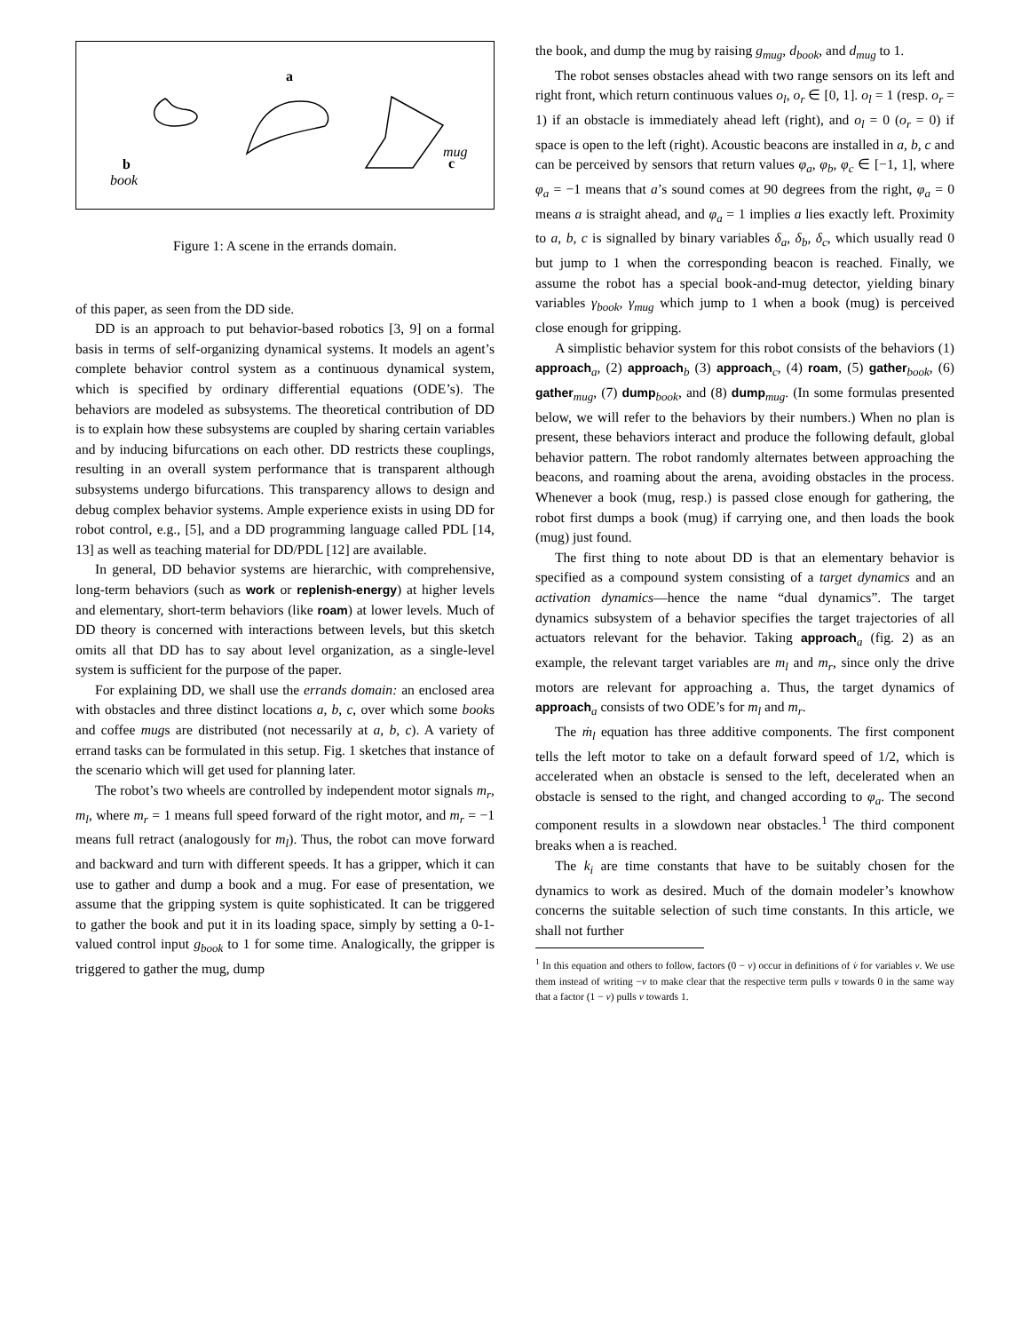a
b
book
mug
c
Figure 1: A scene in the errands domain.
of this paper, as seen from the DD side.
DD is an approach to put behavior-based robotics [3, 9] on a formal basis in terms of self-organizing dynamical systems. It models an agent’s complete behavior control system as a continuous dynamical system, which is specified by ordinary differential equations (ODE’s). The behaviors are modeled as subsystems. The theoretical contribution of DD is to explain how these subsystems are coupled by sharing certain variables and by inducing bifurcations on each other. DD restricts these couplings, resulting in an overall system performance that is transparent although subsystems undergo bifurcations. This transparency allows to design and debug complex behavior systems. Ample experience exists in using DD for robot control, e.g., [5], and a DD programming language called PDL [14, 13] as well as teaching material for DD/PDL [12] are available.
In general, DD behavior systems are hierarchic, with comprehensive, long-term behaviors (such as work or replenish-energy) at higher levels and elementary, short-term behaviors (like roam) at lower levels. Much of DD theory is concerned with interactions between levels, but this sketch omits all that DD has to say about level organization, as a single-level system is sufficient for the purpose of the paper.
For explaining DD, we shall use the errands domain: an enclosed area with obstacles and three distinct locations a, b, c, over which some books and coffee mugs are distributed (not necessarily at a, b, c). A variety of errand tasks can be formulated in this setup. Fig. 1 sketches that instance of the scenario which will get used for planning later.
The robot’s two wheels are controlled by independent motor signals m<sub>r</sub>, m<sub>l</sub>, where m<sub>r</sub> = 1 means full speed forward of the right motor, and m<sub>r</sub> = −1 means full retract (analogously for m<sub>l</sub>). Thus, the robot can move forward and backward and turn with different speeds. It has a gripper, which it can use to gather and dump a book and a mug. For ease of presentation, we assume that the gripping system is quite sophisticated. It can be triggered to gather the book and put it in its loading space, simply by setting a 0-1-valued control input g<sub>book</sub> to 1 for some time. Analogically, the gripper is triggered to gather the mug, dump
the book, and dump the mug by raising g<sub>mug</sub>, d<sub>book</sub>, and d<sub>mug</sub> to 1.
The robot senses obstacles ahead with two range sensors on its left and right front, which return continuous values o<sub>l</sub>, o<sub>r</sub> ∈ [0, 1]. o<sub>l</sub> = 1 (resp. o<sub>r</sub> = 1) if an obstacle is immediately ahead left (right), and o<sub>l</sub> = 0 (o<sub>r</sub> = 0) if space is open to the left (right). Acoustic beacons are installed in a, b, c and can be perceived by sensors that return values φ<sub>a</sub>, φ<sub>b</sub>, φ<sub>c</sub> ∈ [−1, 1], where φ<sub>a</sub> = −1 means that a’s sound comes at 90 degrees from the right, φ<sub>a</sub> = 0 means a is straight ahead, and φ<sub>a</sub> = 1 implies a lies exactly left. Proximity to a, b, c is signalled by binary variables δ<sub>a</sub>, δ<sub>b</sub>, δ<sub>c</sub>, which usually read 0 but jump to 1 when the corresponding beacon is reached. Finally, we assume the robot has a special book-and-mug detector, yielding binary variables γ<sub>book</sub>, γ<sub>mug</sub> which jump to 1 when a book (mug) is perceived close enough for gripping.
A simplistic behavior system for this robot consists of the behaviors (1) approach<sub>a</sub>, (2) approach<sub>b</sub> (3) approach<sub>c</sub>, (4) roam, (5) gather<sub>book</sub>, (6) gather<sub>mug</sub>, (7) dump<sub>book</sub>, and (8) dump<sub>mug</sub>. (In some formulas presented below, we will refer to the behaviors by their numbers.) When no plan is present, these behaviors interact and produce the following default, global behavior pattern. The robot randomly alternates between approaching the beacons, and roaming about the arena, avoiding obstacles in the process. Whenever a book (mug, resp.) is passed close enough for gathering, the robot first dumps a book (mug) if carrying one, and then loads the book (mug) just found.
The first thing to note about DD is that an elementary behavior is specified as a compound system consisting of a target dynamics and an activation dynamics—hence the name “dual dynamics”. The target dynamics subsystem of a behavior specifies the target trajectories of all actuators relevant for the behavior. Taking approach<sub>a</sub> (fig. 2) as an example, the relevant target variables are m<sub>l</sub> and m<sub>r</sub>, since only the drive motors are relevant for approaching a. Thus, the target dynamics of approach<sub>a</sub> consists of two ODE’s for m<sub>l</sub> and m<sub>r</sub>.
The ṁ<sub>l</sub> equation has three additive components. The first component tells the left motor to take on a default forward speed of 1/2, which is accelerated when an obstacle is sensed to the left, decelerated when an obstacle is sensed to the right, and changed according to φ<sub>a</sub>. The second component results in a slowdown near obstacles.<sup>1</sup> The third component breaks when a is reached.
The k<sub>i</sub> are time constants that have to be suitably chosen for the dynamics to work as desired. Much of the domain modeler’s knowhow concerns the suitable selection of such time constants. In this article, we shall not further
<sup>1</sup> In this equation and others to follow, factors (0 − v) occur in definitions of v̇ for variables v. We use them instead of writing −v to make clear that the respective term pulls v towards 0 in the same way that a factor (1 − v) pulls v towards 1.